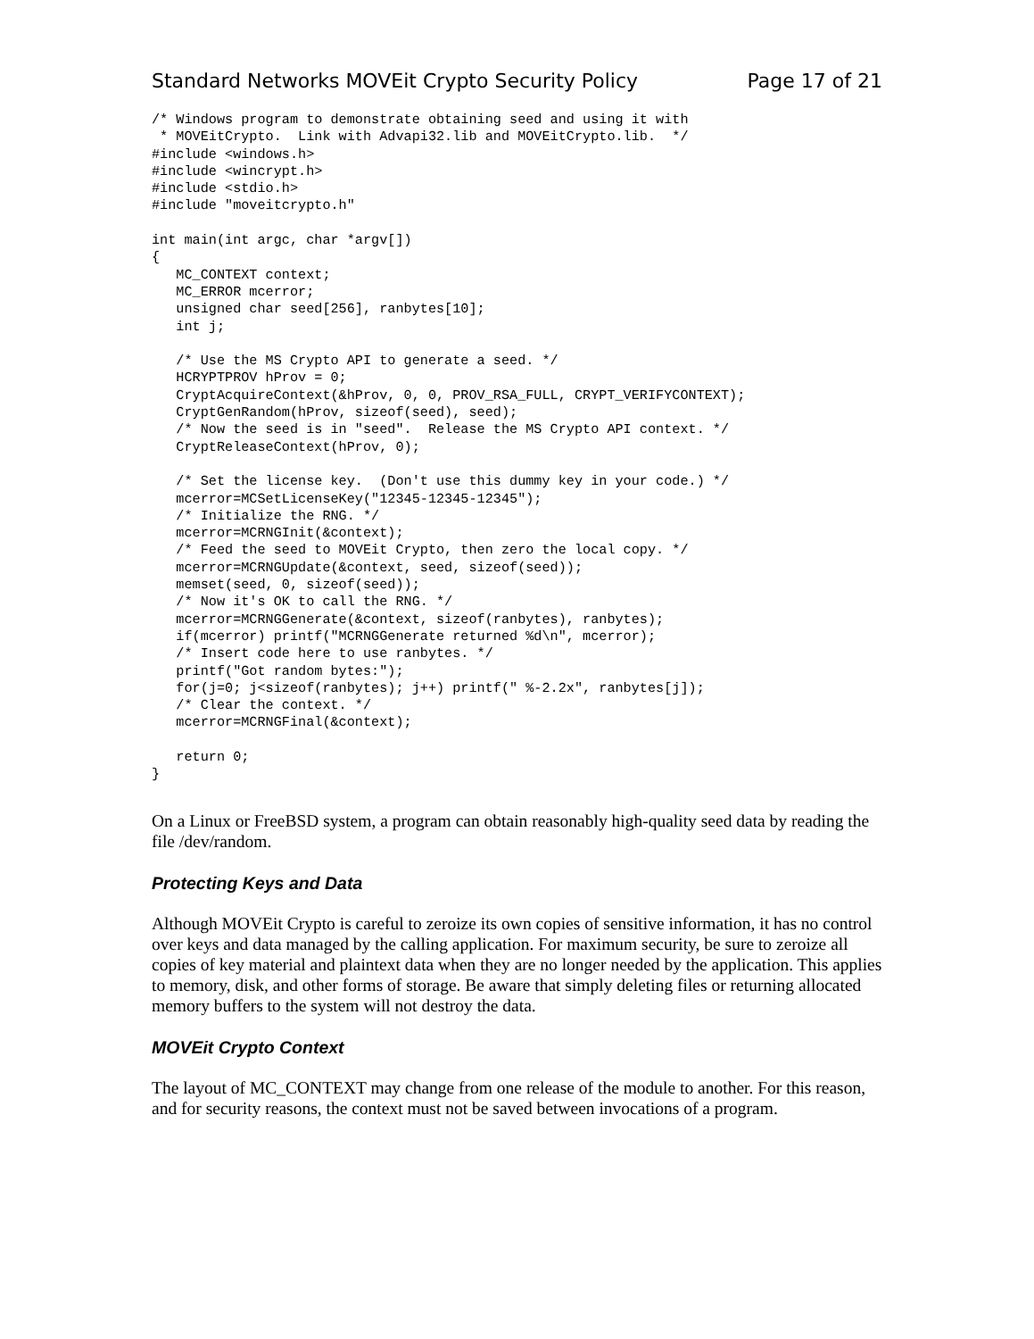Standard Networks MOVEit Crypto Security Policy Page 17 of 21
/* Windows program to demonstrate obtaining seed and using it with
 * MOVEitCrypto.  Link with Advapi32.lib and MOVEitCrypto.lib.  */
#include <windows.h>
#include <wincrypt.h>
#include <stdio.h>
#include "moveitcrypto.h"

int main(int argc, char *argv[])
{
   MC_CONTEXT context;
   MC_ERROR mcerror;
   unsigned char seed[256], ranbytes[10];
   int j;

   /* Use the MS Crypto API to generate a seed. */
   HCRYPTPROV hProv = 0;
   CryptAcquireContext(&hProv, 0, 0, PROV_RSA_FULL, CRYPT_VERIFYCONTEXT);
   CryptGenRandom(hProv, sizeof(seed), seed);
   /* Now the seed is in "seed".  Release the MS Crypto API context. */
   CryptReleaseContext(hProv, 0);

   /* Set the license key.  (Don't use this dummy key in your code.) */
   mcerror=MCSetLicenseKey("12345-12345-12345");
   /* Initialize the RNG. */
   mcerror=MCRNGInit(&context);
   /* Feed the seed to MOVEit Crypto, then zero the local copy. */
   mcerror=MCRNGUpdate(&context, seed, sizeof(seed));
   memset(seed, 0, sizeof(seed));
   /* Now it's OK to call the RNG. */
   mcerror=MCRNGGenerate(&context, sizeof(ranbytes), ranbytes);
   if(mcerror) printf("MCRNGGenerate returned %d\n", mcerror);
   /* Insert code here to use ranbytes. */
   printf("Got random bytes:");
   for(j=0; j<sizeof(ranbytes); j++) printf(" %-2.2x", ranbytes[j]);
   /* Clear the context. */
   mcerror=MCRNGFinal(&context);

   return 0;
}
On a Linux or FreeBSD system, a program can obtain reasonably high-quality seed data by reading the file /dev/random.
Protecting Keys and Data
Although MOVEit Crypto is careful to zeroize its own copies of sensitive information, it has no control over keys and data managed by the calling application. For maximum security, be sure to zeroize all copies of key material and plaintext data when they are no longer needed by the application. This applies to memory, disk, and other forms of storage. Be aware that simply deleting files or returning allocated memory buffers to the system will not destroy the data.
MOVEit Crypto Context
The layout of MC_CONTEXT may change from one release of the module to another. For this reason, and for security reasons, the context must not be saved between invocations of a program.